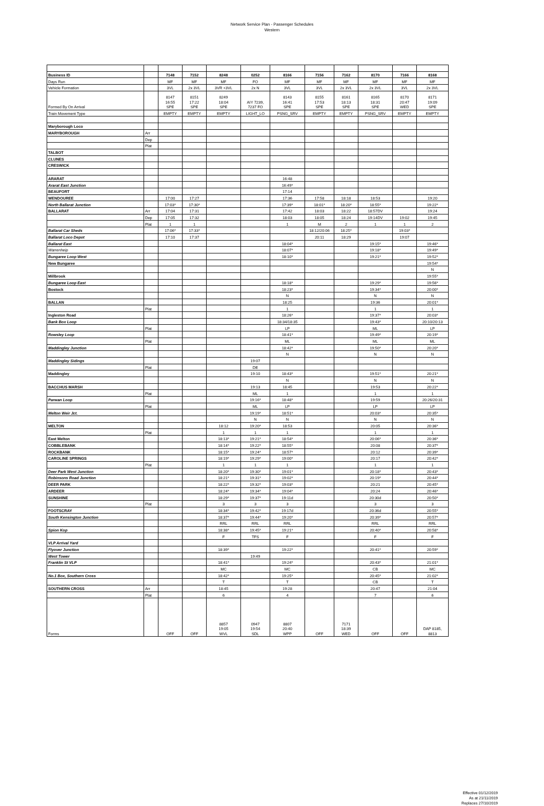Network Service Plan - Passenger Schedules
Western
| Business ID | | 7148 | 7152 | 8248 | 0252 | 8166 | 7156 | 7162 | 8170 | 7166 | 8168 |
| --- | --- | --- | --- | --- | --- | --- | --- | --- | --- | --- | --- |
| Days Run | | MF | MF | MF | FO | MF | MF | MF | MF | MF | MF |
| Vehicle Formation | | 3VL | 2x 3VL | 3VR +3VL | 2x N | 3VL | 3VL | 2x 3VL | 2x 3VL | 3VL | 2x 3VL |
| Formed By On Arrival | | 8147 16:55 SPE | 8151 17:22 SPE | 8249 18:04 SPE | AIY 7239, 7237 FO | 8143 16:41 SPE | 8155 17:53 SPE | 8161 18:13 SPE | 8165 18:31 SPE | 8170 20:47 WED | 8171 19:09 SPE |
| Train Movement Type | | EMPTY | EMPTY | EMPTY | LIGHT_LO | PSNG_SRV | EMPTY | EMPTY | PSNG_SRV | EMPTY | EMPTY |
| Maryborough Loco | | | | | | | | | | | |
| MARYBOROUGH | Arr | | | | | | | | | | |
| | Dep | | | | | | | | | | |
| | Plat | | | | | | | | | | |
| TALBOT | | | | | | | | | | | |
| CLUNES | | | | | | | | | | | |
| CRESWICK | | | | | | | | | | | |
| ARARAT | | | | | | 16:48 | | | | | |
| Ararat East Junction | | | | | | 16:49* | | | | | |
| BEAUFORT | | | | | | 17:14 | | | | | |
| WENDOUREE | | 17:00 | 17:27 | | | 17:36 | 17:58 | 18:18 | 18:53 | | 19:20 |
| North Ballarat Junction | | 17:03* | 17:30* | | | 17:39* | 18:01* | 18:20* | 18:55* | | 19:22* |
| BALLARAT | Arr | 17:04 | 17:31 | | | 17:42 | 18:03 | 18:22 | 18:57DV | | 19:24 |
| | Dep | 17:05 | 17:32 | | | 18:03 | 18:05 | 18:24 | 19:14DV | 19:02 | 19:45 |
| | Plat | 1 | 1 | | | 1 | M | 2 | 1 | 1 | 2 |
| Ballarat Car Sheds | | 17:06* | 17:33* | | | | 18:12/20:06 | 18:25* | | 19:03* | |
| Ballarat Loco Depot | | 17:10 | 17:37 | | | | 20:11 | 18:29 | | 19:07 | |
| Ballarat East | | | | | | 18:04* | | | 19:15* | | 19:46* |
| Warrenheip | | | | | | 18:07* | | | 19:18* | | 19:49* |
| Bungaree Loop West | | | | | | 18:10* | | | 19:21* | | 19:52* |
| New Bungaree | | | | | | | | | | | 19:54* |
| | | | | | | | | | | | N |
| Millbrook | | | | | | | | | | | 19:55* |
| Bungaree Loop East | | | | | | 18:18* | | | 19:29* | | 19:56* |
| Bostock | | | | | | 18:23* | | | 19:34* | | 20:00* |
| | | | | | | N | | | N | | N |
| BALLAN | | | | | | 18:25 | | | 19:36 | | 20:01* |
| | Plat | | | | | 1 | | | 1 | | 1 |
| Ingleston Road | | | | | | 18:26* | | | 19:37* | | 20:03* |
| Bank Box Loop | | | | | | 18:34/18:35 | | | 19:43* | | 20:10/20:13 |
| | Plat | | | | | LP | | | ML | | LP |
| Rowsley Loop | | | | | | 18:41* | | | 19:49* | | 20:19* |
| | Plat | | | | | ML | | | ML | | ML |
| Maddingley Junction | | | | | | 18:42* | | | 19:50* | | 20:20* |
| | | | | | | N | | | N | | N |
| Maddingley Sidings | | | | | 19:07 | | | | | | |
| | Plat | | | | DE | | | | | | |
| Maddingley | | | | | 19:10 | 18:43* | | | 19:51* | | 20:21* |
| | | | | | | N | | | N | | N |
| BACCHUS MARSH | | | | | 19:13 | 18:45 | | | 19:53 | | 20:22* |
| | Plat | | | | ML | 1 | | | 1 | | 1 |
| Parwan Loop | | | | | 19:16* | 18:48* | | | 19:59 | | 20:26/20:31 |
| | Plat | | | | ML | LP | | | LP | | LP |
| Melton Weir Jct. | | | | | 19:19* | 18:51* | | | 20:03* | | 20:35* |
| | | | | | N | N | | | N | | N |
| MELTON | | | | 18:12 | 19:20* | 18:53 | | | 20:05 | | 20:36* |
| | Plat | | | 1 | 1 | 1 | | | 1 | | 1 |
| East Melton | | | | 18:13* | 19:21* | 18:54* | | | 20:06* | | 20:36* |
| COBBLEBANK | | | | 18:14* | 19:22* | 18:55* | | | 20:08 | | 20:37* |
| ROCKBANK | | | | 18:15* | 19:24* | 18:57* | | | 20:12 | | 20:39* |
| CAROLINE SPRINGS | | | | 18:19* | 19:29* | 19:00* | | | 20:17 | | 20:42* |
| | Plat | | | 1 | 1 | 1 | | | 1 | | 1 |
| Deer Park West Junction | | | | 18:20* | 19:30* | 19:01* | | | 20:18* | | 20:43* |
| Robinsons Road Junction | | | | 18:21* | 19:31* | 19:02* | | | 20:19* | | 20:44* |
| DEER PARK | | | | 18:22* | 19:32* | 19:03* | | | 20:21 | | 20:45* |
| ARDEER | | | | 18:24* | 19:34* | 19:04* | | | 20:24 | | 20:46* |
| SUNSHINE | | | | 18:29* | 19:37* | 19:11d | | | 20:30d | | 20:50* |
| | Plat | | | 3 | 3 | 3 | | | 3 | | 3 |
| FOOTSCRAY | | | | 18:34* | 19:42* | 19:17d | | | 20:36d | | 20:55* |
| South Kensington Junction | | | | 18:37* | 19:44* | 19:20* | | | 20:39* | | 20:57* |
| | | | | RRL | RRL | RRL | | | RRL | | RRL |
| Spion Kop | | | | 18:38* | 19:45* | 19:21* | | | 20:40* | | 20:58* |
| | | | | F | TFS | F | | | F | | F |
| VLP Arrival Yard | | | | | | | | | | | |
| Flyover Junction | | | | 18:39* | | 19:22* | | | 20:41* | | 20:59* |
| West Tower | | | | | 19:49 | | | | | | |
| Franklin St VLP | | | | 18:41* | | 19:24* | | | 20:43* | | 21:01* |
| | | | | MC | | MC | | | CB | | MC |
| No.1 Box, Southern Cross | | | | 18:42* | | 19:25* | | | 20:45* | | 21:02* |
| | | | | T | | T | | | CB | | T |
| SOUTHERN CROSS | Arr | | | 18:45 | | 19:28 | | | 20:47 | | 21:04 |
| | Plat | | | 6 | | 4 | | | 7 | | 6 |
| Forms | | OFF | OFF | 8857 19:05 WVL | 0947 19:54 SDL | 8807 20:40 WPP | OFF | 7171 18:39 WED | OFF | OFF | DAP 8185, 8813 |
Effective 01/12/2019
As at 21/11/2019
Replaces 27/10/2019